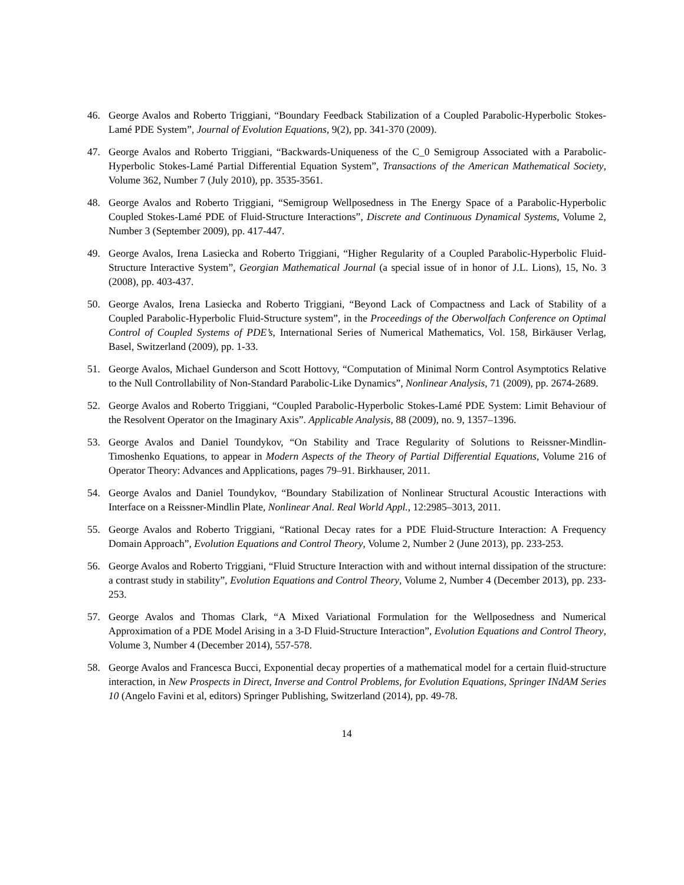46. George Avalos and Roberto Triggiani, “Boundary Feedback Stabilization of a Coupled Parabolic-Hyperbolic Stokes-Lamé PDE System”, Journal of Evolution Equations, 9(2), pp. 341-370 (2009).
47. George Avalos and Roberto Triggiani, “Backwards-Uniqueness of the C_0 Semigroup Associated with a Parabolic-Hyperbolic Stokes-Lamé Partial Differential Equation System”, Transactions of the American Mathematical Society, Volume 362, Number 7 (July 2010), pp. 3535-3561.
48. George Avalos and Roberto Triggiani, “Semigroup Wellposedness in The Energy Space of a Parabolic-Hyperbolic Coupled Stokes-Lamé PDE of Fluid-Structure Interactions”, Discrete and Continuous Dynamical Systems, Volume 2, Number 3 (September 2009), pp. 417-447.
49. George Avalos, Irena Lasiecka and Roberto Triggiani, “Higher Regularity of a Coupled Parabolic-Hyperbolic Fluid-Structure Interactive System”, Georgian Mathematical Journal (a special issue of in honor of J.L. Lions), 15, No. 3 (2008), pp. 403-437.
50. George Avalos, Irena Lasiecka and Roberto Triggiani, “Beyond Lack of Compactness and Lack of Stability of a Coupled Parabolic-Hyperbolic Fluid-Structure system”, in the Proceedings of the Oberwolfach Conference on Optimal Control of Coupled Systems of PDE’s, International Series of Numerical Mathematics, Vol. 158, Birkäuser Verlag, Basel, Switzerland (2009), pp. 1-33.
51. George Avalos, Michael Gunderson and Scott Hottovy, “Computation of Minimal Norm Control Asymptotics Relative to the Null Controllability of Non-Standard Parabolic-Like Dynamics”, Nonlinear Analysis, 71 (2009), pp. 2674-2689.
52. George Avalos and Roberto Triggiani, “Coupled Parabolic-Hyperbolic Stokes-Lamé PDE System: Limit Behaviour of the Resolvent Operator on the Imaginary Axis”. Applicable Analysis, 88 (2009), no. 9, 1357–1396.
53. George Avalos and Daniel Toundykov, “On Stability and Trace Regularity of Solutions to Reissner-Mindlin-Timoshenko Equations, to appear in Modern Aspects of the Theory of Partial Differential Equations, Volume 216 of Operator Theory: Advances and Applications, pages 79–91. Birkhauser, 2011.
54. George Avalos and Daniel Toundykov, “Boundary Stabilization of Nonlinear Structural Acoustic Interactions with Interface on a Reissner-Mindlin Plate, Nonlinear Anal. Real World Appl., 12:2985–3013, 2011.
55. George Avalos and Roberto Triggiani, “Rational Decay rates for a PDE Fluid-Structure Interaction: A Frequency Domain Approach”, Evolution Equations and Control Theory, Volume 2, Number 2 (June 2013), pp. 233-253.
56. George Avalos and Roberto Triggiani, “Fluid Structure Interaction with and without internal dissipation of the structure: a contrast study in stability”, Evolution Equations and Control Theory, Volume 2, Number 4 (December 2013), pp. 233-253.
57. George Avalos and Thomas Clark, “A Mixed Variational Formulation for the Wellposedness and Numerical Approximation of a PDE Model Arising in a 3-D Fluid-Structure Interaction”, Evolution Equations and Control Theory, Volume 3, Number 4 (December 2014), 557-578.
58. George Avalos and Francesca Bucci, Exponential decay properties of a mathematical model for a certain fluid-structure interaction, in New Prospects in Direct, Inverse and Control Problems, for Evolution Equations, Springer INdAM Series 10 (Angelo Favini et al, editors) Springer Publishing, Switzerland (2014), pp. 49-78.
14